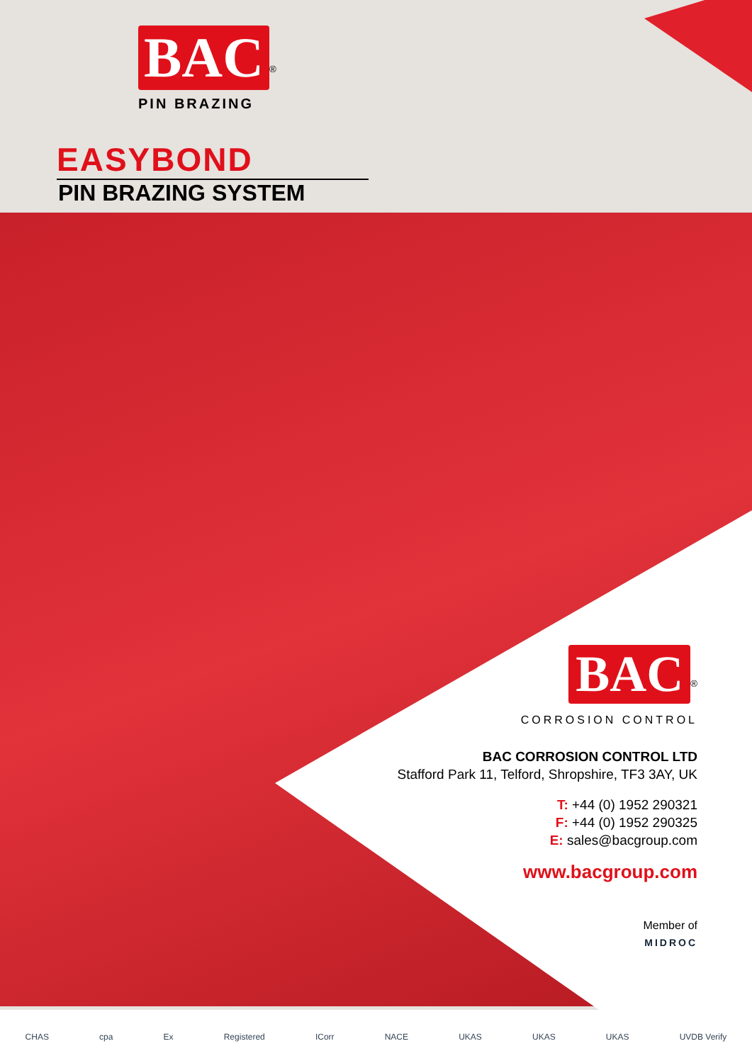BAC<sup>®</sup>
PIN BRAZING
EASYBOND
PIN BRAZING SYSTEM
BAC<sup>®</sup>
CORROSION CONTROL
BAC CORROSION CONTROL LTD
Stafford Park 11, Telford, Shropshire, TF3 3AY, UK
T: +44 (0) 1952 290321
F: +44 (0) 1952 290325
E: sales@bacgroup.com
www.bacgroup.com
Member of
MIDROC
CHAS cpa Ex Registered ICorr NACE UKAS UKAS UKAS UVDB Verify